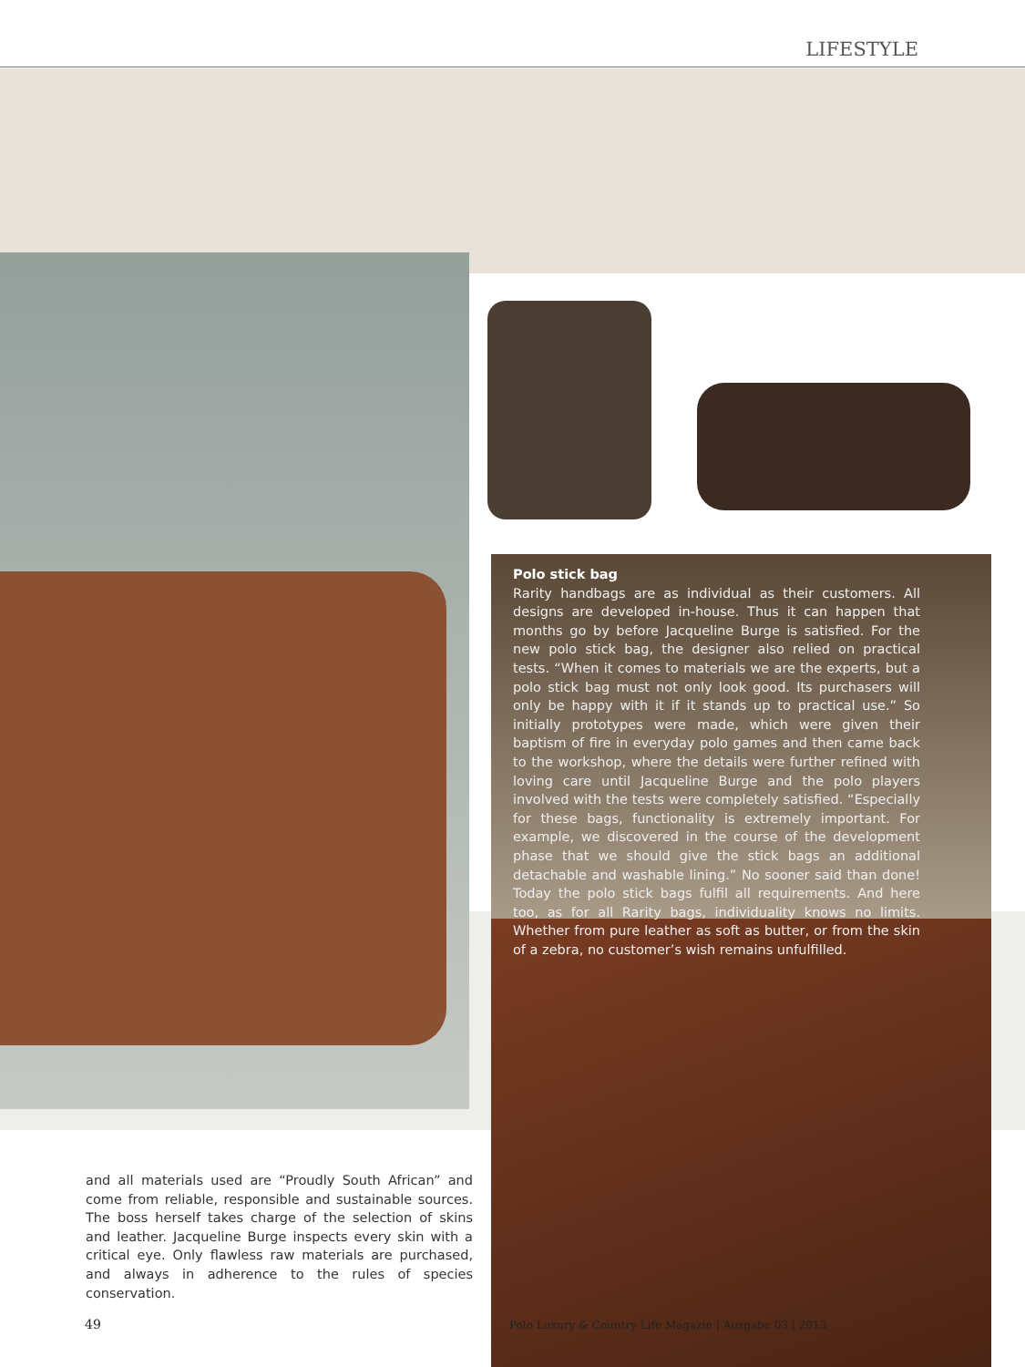LIFESTYLE
Polo stick bag
Rarity handbags are as individual as their customers. All designs are developed in-house. Thus it can happen that months go by before Jacqueline Burge is satisfied. For the new polo stick bag, the designer also relied on practical tests. “When it comes to materials we are the experts, but a polo stick bag must not only look good. Its purchasers will only be happy with it if it stands up to practical use.” So initially prototypes were made, which were given their baptism of fire in everyday polo games and then came back to the workshop, where the details were further refined with loving care until Jacqueline Burge and the polo players involved with the tests were completely satisfied. “Especially for these bags, functionality is extremely important. For example, we discovered in the course of the development phase that we should give the stick bags an additional detachable and washable lining.” No sooner said than done! Today the polo stick bags fulfil all requirements. And here too, as for all Rarity bags, individuality knows no limits. Whether from pure leather as soft as butter, or from the skin of a zebra, no customer’s wish remains unfulfilled.
and all materials used are “Proudly South African” and come from reliable, responsible and sustainable sources. The boss herself takes charge of the selection of skins and leather. Jacqueline Burge inspects every skin with a critical eye. Only flawless raw materials are purchased, and always in adherence to the rules of species conservation.
49
Polo Luxury & Country Life Magazin | Ausgabe 03 | 2013